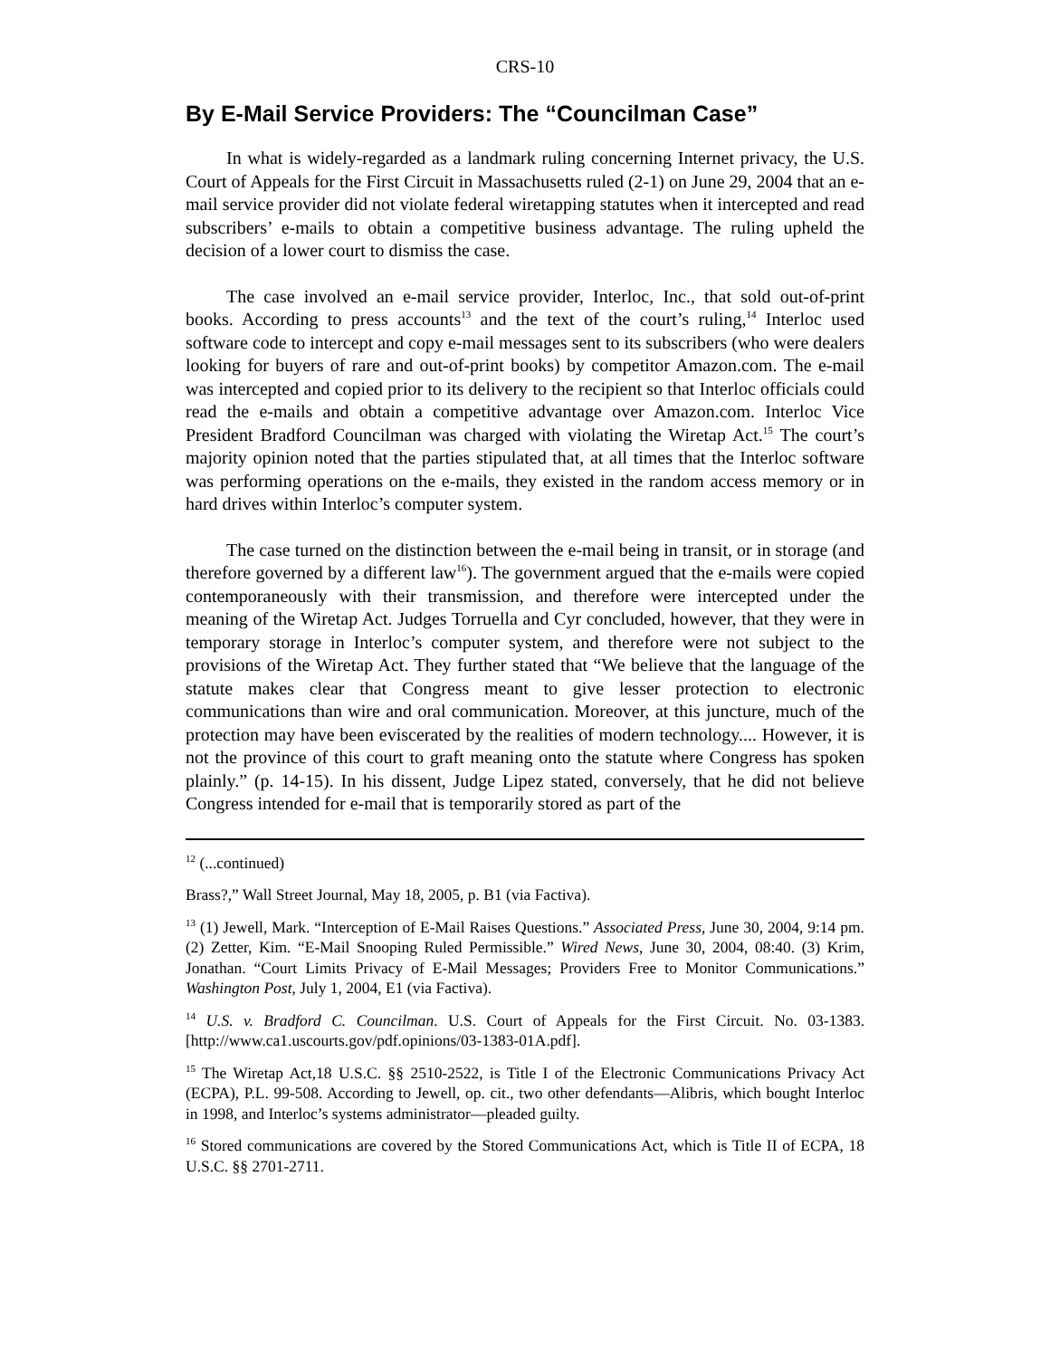CRS-10
By E-Mail Service Providers: The “Councilman Case”
In what is widely-regarded as a landmark ruling concerning Internet privacy, the U.S. Court of Appeals for the First Circuit in Massachusetts ruled (2-1) on June 29, 2004 that an e-mail service provider did not violate federal wiretapping statutes when it intercepted and read subscribers’ e-mails to obtain a competitive business advantage. The ruling upheld the decision of a lower court to dismiss the case.
The case involved an e-mail service provider, Interloc, Inc., that sold out-of-print books. According to press accounts<sup>13</sup> and the text of the court’s ruling,<sup>14</sup> Interloc used software code to intercept and copy e-mail messages sent to its subscribers (who were dealers looking for buyers of rare and out-of-print books) by competitor Amazon.com. The e-mail was intercepted and copied prior to its delivery to the recipient so that Interloc officials could read the e-mails and obtain a competitive advantage over Amazon.com. Interloc Vice President Bradford Councilman was charged with violating the Wiretap Act.<sup>15</sup> The court’s majority opinion noted that the parties stipulated that, at all times that the Interloc software was performing operations on the e-mails, they existed in the random access memory or in hard drives within Interloc’s computer system.
The case turned on the distinction between the e-mail being in transit, or in storage (and therefore governed by a different law<sup>16</sup>). The government argued that the e-mails were copied contemporaneously with their transmission, and therefore were intercepted under the meaning of the Wiretap Act. Judges Torruella and Cyr concluded, however, that they were in temporary storage in Interloc’s computer system, and therefore were not subject to the provisions of the Wiretap Act. They further stated that “We believe that the language of the statute makes clear that Congress meant to give lesser protection to electronic communications than wire and oral communication. Moreover, at this juncture, much of the protection may have been eviscerated by the realities of modern technology.... However, it is not the province of this court to graft meaning onto the statute where Congress has spoken plainly.” (p. 14-15). In his dissent, Judge Lipez stated, conversely, that he did not believe Congress intended for e-mail that is temporarily stored as part of the
<sup>12</sup> (...continued)
Brass?,” Wall Street Journal, May 18, 2005, p. B1 (via Factiva).
<sup>13</sup> (1) Jewell, Mark. “Interception of E-Mail Raises Questions.” Associated Press, June 30, 2004, 9:14 pm. (2) Zetter, Kim. “E-Mail Snooping Ruled Permissible.” Wired News, June 30, 2004, 08:40. (3) Krim, Jonathan. “Court Limits Privacy of E-Mail Messages; Providers Free to Monitor Communications.” Washington Post, July 1, 2004, E1 (via Factiva).
<sup>14</sup> U.S. v. Bradford C. Councilman. U.S. Court of Appeals for the First Circuit. No. 03-1383. [http://www.ca1.uscourts.gov/pdf.opinions/03-1383-01A.pdf].
<sup>15</sup> The Wiretap Act,18 U.S.C. §§ 2510-2522, is Title I of the Electronic Communications Privacy Act (ECPA), P.L. 99-508. According to Jewell, op. cit., two other defendants—Alibris, which bought Interloc in 1998, and Interloc’s systems administrator—pleaded guilty.
<sup>16</sup> Stored communications are covered by the Stored Communications Act, which is Title II of ECPA, 18 U.S.C. §§ 2701-2711.